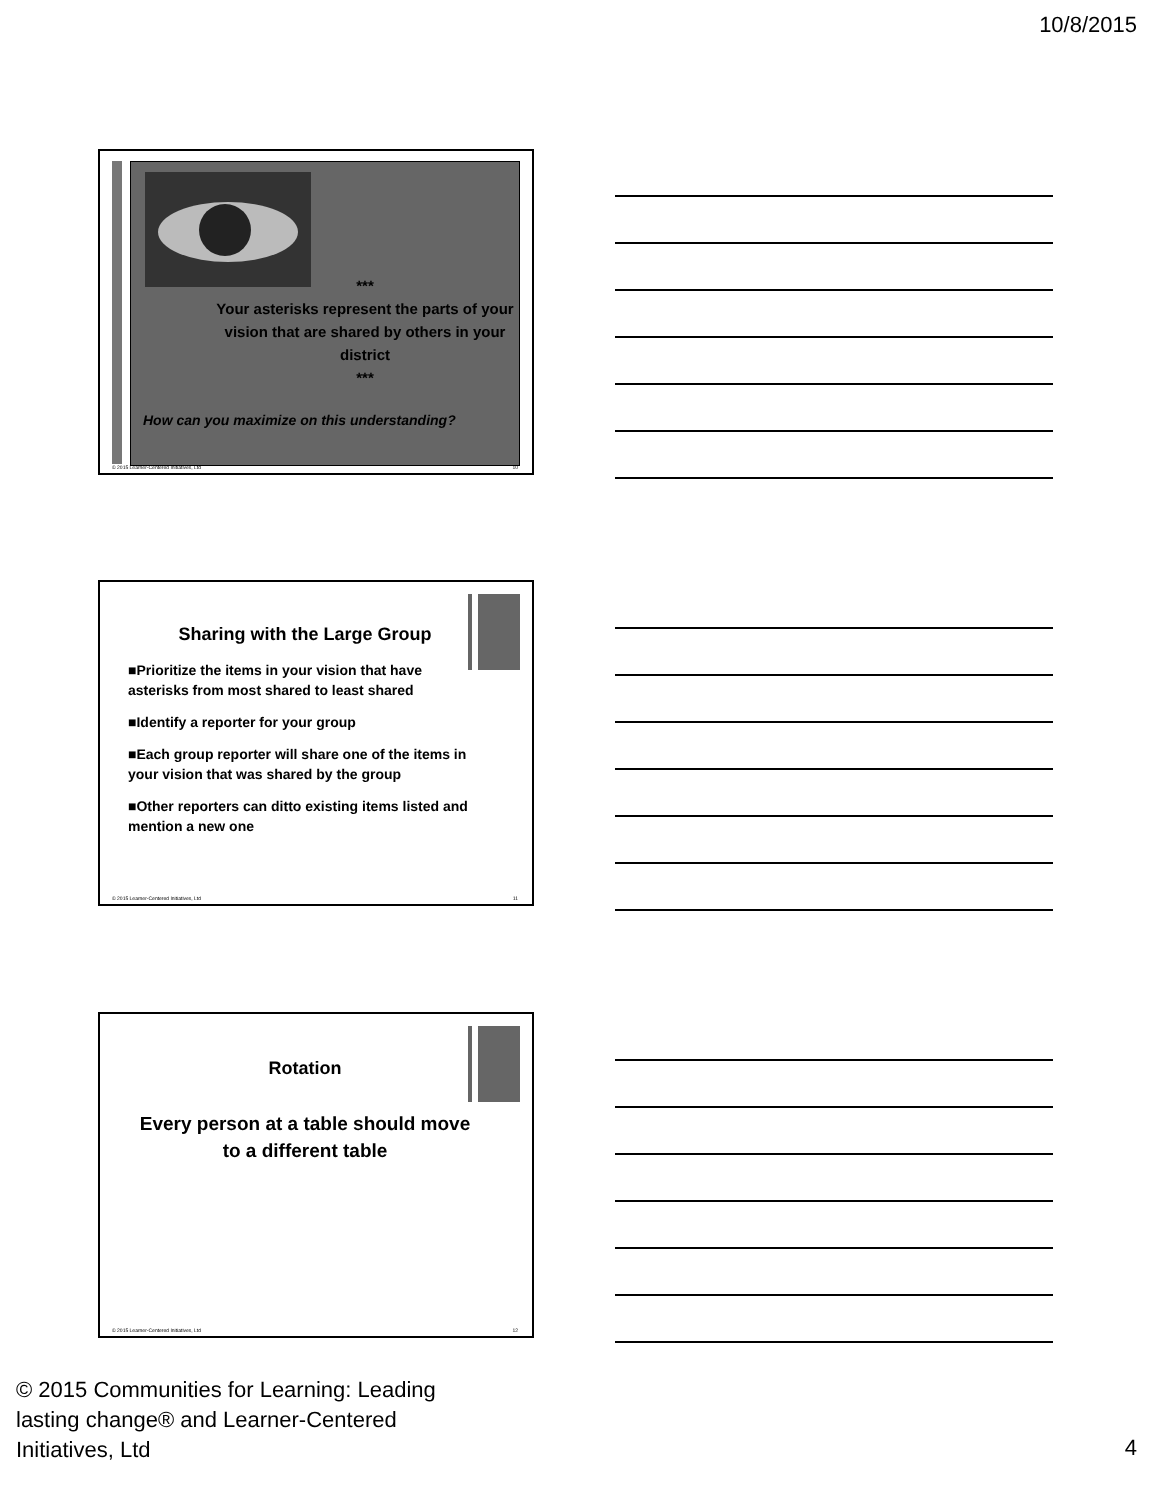10/8/2015
***
Your asterisks represent the parts of your vision that are shared by others in your district
***
How can you maximize on this understanding?
© 2015 Learner-Centered Initiatives, Ltd 10
Sharing with the Large Group
■Prioritize the items in your vision that have asterisks from most shared to least shared
■Identify a reporter for your group
■Each group reporter will share one of the items in your vision that was shared by the group
■Other reporters can ditto existing items listed and mention a new one
© 2015 Learner-Centered Initiatives, Ltd 11
Rotation
Every person at a table should move to a different table
© 2015 Learner-Centered Initiatives, Ltd 12
© 2015 Communities for Learning: Leading
lasting change® and Learner-Centered
Initiatives, Ltd
4